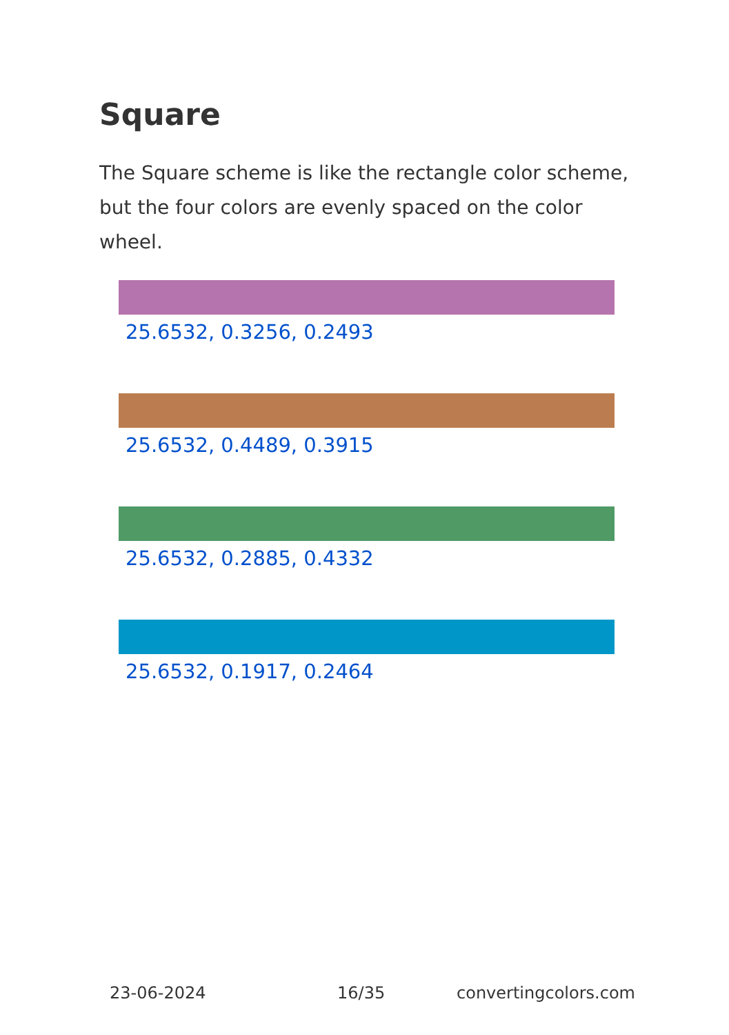Square
The Square scheme is like the rectangle color scheme, but the four colors are evenly spaced on the color wheel.
25.6532, 0.3256, 0.2493
25.6532, 0.4489, 0.3915
25.6532, 0.2885, 0.4332
25.6532, 0.1917, 0.2464
23-06-2024 16/35 convertingcolors.com